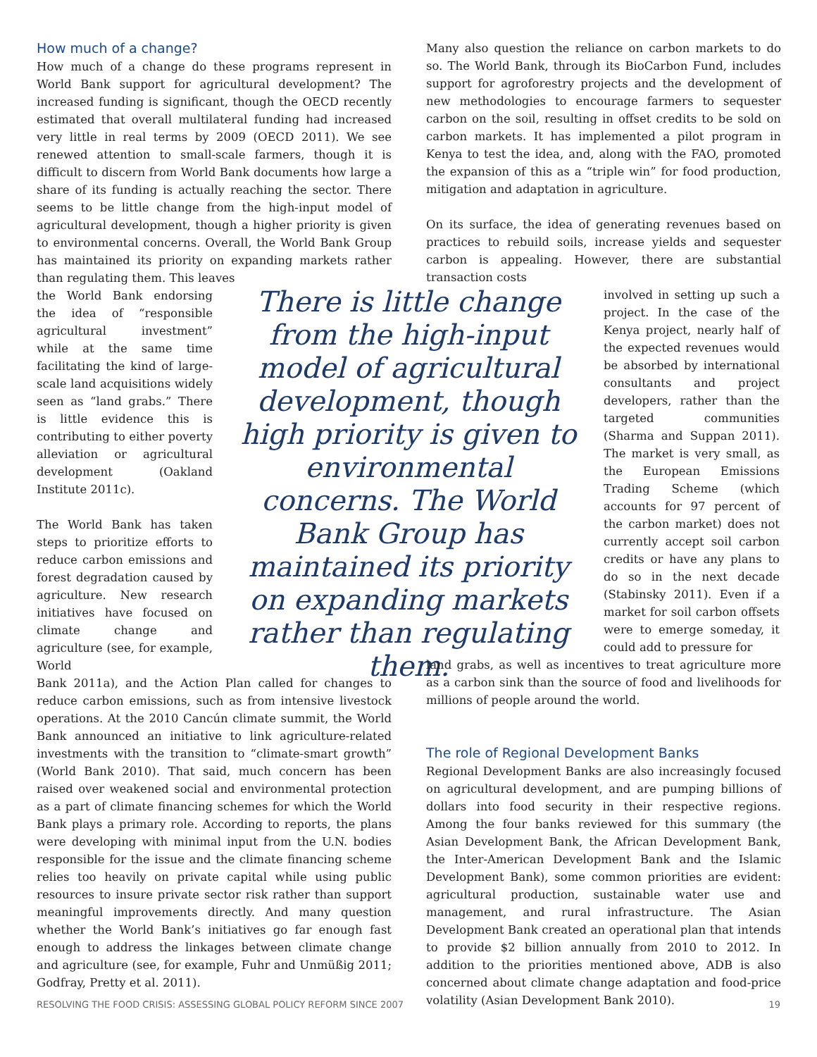How much of a change?
How much of a change do these programs represent in World Bank support for agricultural development? The increased funding is significant, though the OECD recently estimated that overall multilateral funding had increased very little in real terms by 2009 (OECD 2011). We see renewed attention to small-scale farmers, though it is difficult to discern from World Bank documents how large a share of its funding is actually reaching the sector. There seems to be little change from the high-input model of agricultural development, though a higher priority is given to environmental concerns. Overall, the World Bank Group has maintained its priority on expanding markets rather than regulating them. This leaves
the World Bank endorsing the idea of “responsible agricultural investment” while at the same time facilitating the kind of large-scale land acquisitions widely seen as “land grabs.” There is little evidence this is contributing to either poverty alleviation or agricultural development (Oakland Institute 2011c).
The World Bank has taken steps to prioritize efforts to reduce carbon emissions and forest degradation caused by agriculture. New research initiatives have focused on climate change and agriculture (see, for example, World
Bank 2011a), and the Action Plan called for changes to reduce carbon emissions, such as from intensive livestock operations. At the 2010 Cancún climate summit, the World Bank announced an initiative to link agriculture-related investments with the transition to “climate-smart growth” (World Bank 2010). That said, much concern has been raised over weakened social and environmental protection as a part of climate financing schemes for which the World Bank plays a primary role. According to reports, the plans were developing with minimal input from the U.N. bodies responsible for the issue and the climate financing scheme relies too heavily on private capital while using public resources to insure private sector risk rather than support meaningful improvements directly. And many question whether the World Bank’s initiatives go far enough fast enough to address the linkages between climate change and agriculture (see, for example, Fuhr and Unmüßig 2011; Godfray, Pretty et al. 2011).
There is little change from the high-input model of agricultural development, though high priority is given to environmental concerns. The World Bank Group has maintained its priority on expanding markets rather than regulating them.
Many also question the reliance on carbon markets to do so. The World Bank, through its BioCarbon Fund, includes support for agroforestry projects and the development of new methodologies to encourage farmers to sequester carbon on the soil, resulting in offset credits to be sold on carbon markets. It has implemented a pilot program in Kenya to test the idea, and, along with the FAO, promoted the expansion of this as a “triple win” for food production, mitigation and adaptation in agriculture.
On its surface, the idea of generating revenues based on practices to rebuild soils, increase yields and sequester carbon is appealing. However, there are substantial transaction costs
involved in setting up such a project. In the case of the Kenya project, nearly half of the expected revenues would be absorbed by international consultants and project developers, rather than the targeted communities (Sharma and Suppan 2011). The market is very small, as the European Emissions Trading Scheme (which accounts for 97 percent of the carbon market) does not currently accept soil carbon credits or have any plans to do so in the next decade (Stabinsky 2011). Even if a market for soil carbon offsets were to emerge someday, it could add to pressure for
land grabs, as well as incentives to treat agriculture more as a carbon sink than the source of food and livelihoods for millions of people around the world.
The role of Regional Development Banks
Regional Development Banks are also increasingly focused on agricultural development, and are pumping billions of dollars into food security in their respective regions. Among the four banks reviewed for this summary (the Asian Development Bank, the African Development Bank, the Inter-American Development Bank and the Islamic Development Bank), some common priorities are evident: agricultural production, sustainable water use and management, and rural infrastructure. The Asian Development Bank created an operational plan that intends to provide $2 billion annually from 2010 to 2012. In addition to the priorities mentioned above, ADB is also concerned about climate change adaptation and food-price volatility (Asian Development Bank 2010).
RESOLVING THE FOOD CRISIS: ASSESSING GLOBAL POLICY REFORM SINCE 2007 19